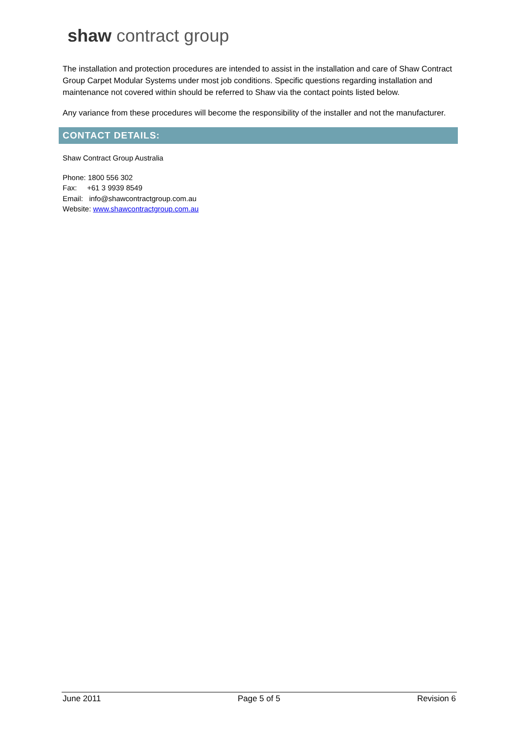shaw contract group
The installation and protection procedures are intended to assist in the installation and care of Shaw Contract Group Carpet Modular Systems under most job conditions. Specific questions regarding installation and maintenance not covered within should be referred to Shaw via the contact points listed below.
Any variance from these procedures will become the responsibility of the installer and not the manufacturer.
CONTACT DETAILS:
Shaw Contract Group Australia
Phone: 1800 556 302
Fax: +61 3 9939 8549
Email: info@shawcontractgroup.com.au
Website: www.shawcontractgroup.com.au
June 2011 Page 5 of 5 Revision 6